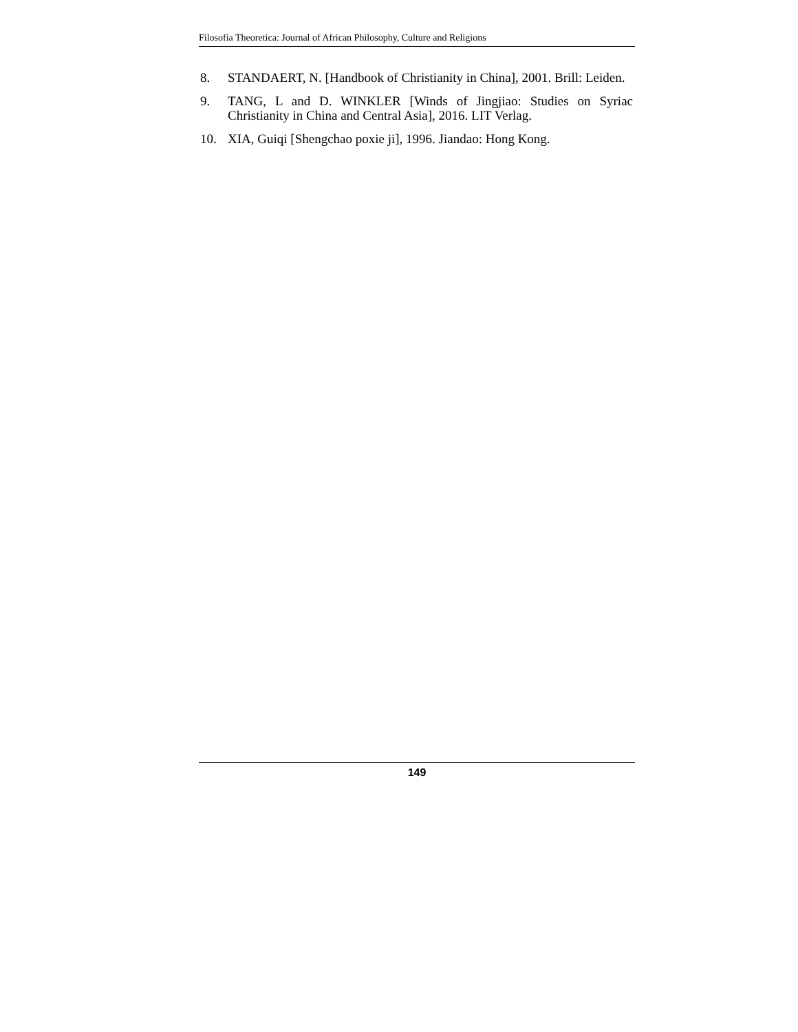Filosofia Theoretica: Journal of African Philosophy, Culture and Religions
8. STANDAERT, N. [Handbook of Christianity in China], 2001. Brill: Leiden.
9. TANG, L and D. WINKLER [Winds of Jingjiao: Studies on Syriac Christianity in China and Central Asia], 2016. LIT Verlag.
10. XIA, Guiqi [Shengchao poxie ji], 1996. Jiandao: Hong Kong.
149